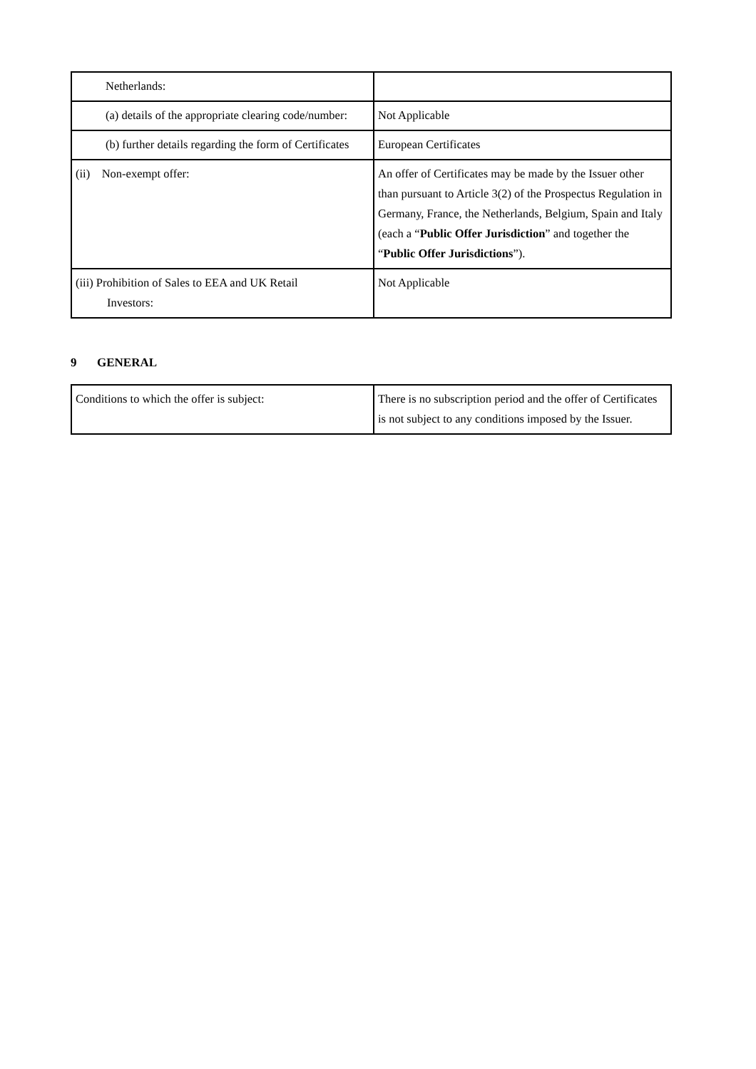| Netherlands: | |
| (a) details of the appropriate clearing code/number: | Not Applicable |
| (b) further details regarding the form of Certificates | European Certificates |
| (ii) Non-exempt offer: | An offer of Certificates may be made by the Issuer other than pursuant to Article 3(2) of the Prospectus Regulation in Germany, France, the Netherlands, Belgium, Spain and Italy (each a “ Public Offer Jurisdiction ” and together the “ Public Offer Jurisdictions ”). |
| (iii) Prohibition of Sales to EEA and UK Retail Investors: | Not Applicable |
9 GENERAL
| Conditions to which the offer is subject: | There is no subscription period and the offer of Certificates is not subject to any conditions imposed by the Issuer. |